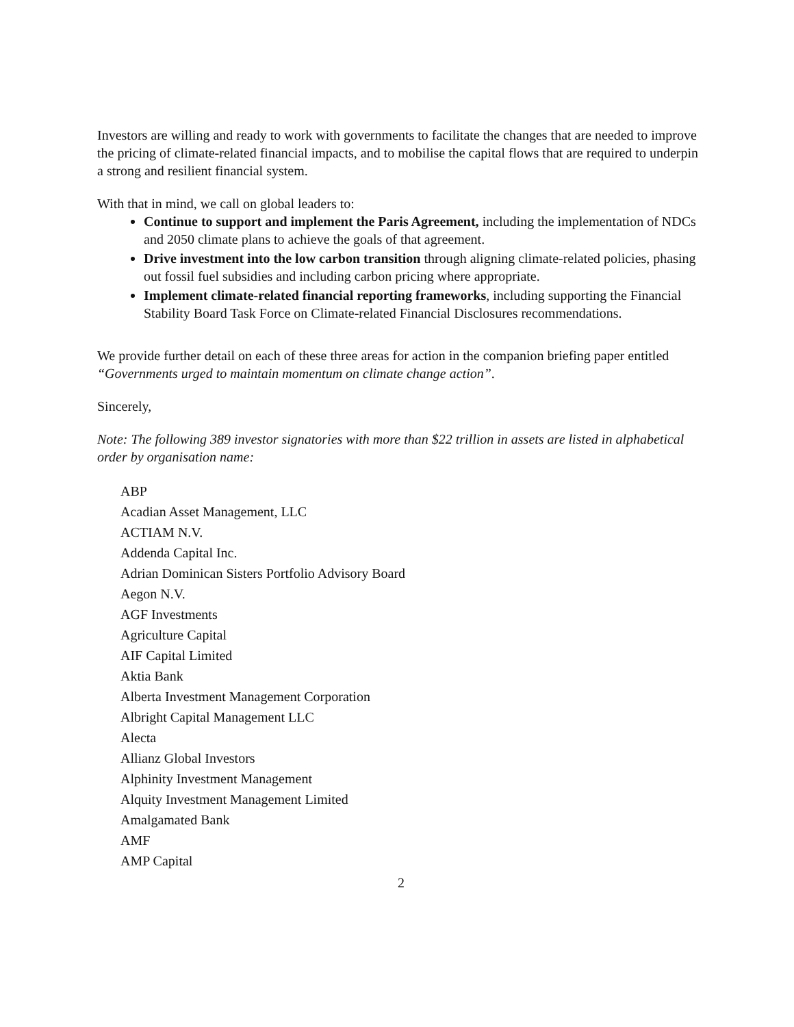Investors are willing and ready to work with governments to facilitate the changes that are needed to improve the pricing of climate-related financial impacts, and to mobilise the capital flows that are required to underpin a strong and resilient financial system.
With that in mind, we call on global leaders to:
Continue to support and implement the Paris Agreement, including the implementation of NDCs and 2050 climate plans to achieve the goals of that agreement.
Drive investment into the low carbon transition through aligning climate-related policies, phasing out fossil fuel subsidies and including carbon pricing where appropriate.
Implement climate-related financial reporting frameworks, including supporting the Financial Stability Board Task Force on Climate-related Financial Disclosures recommendations.
We provide further detail on each of these three areas for action in the companion briefing paper entitled “Governments urged to maintain momentum on climate change action”.
Sincerely,
Note: The following 389 investor signatories with more than $22 trillion in assets are listed in alphabetical order by organisation name:
ABP
Acadian Asset Management, LLC
ACTIAM N.V.
Addenda Capital Inc.
Adrian Dominican Sisters Portfolio Advisory Board
Aegon N.V.
AGF Investments
Agriculture Capital
AIF Capital Limited
Aktia Bank
Alberta Investment Management Corporation
Albright Capital Management LLC
Alecta
Allianz Global Investors
Alphinity Investment Management
Alquity Investment Management Limited
Amalgamated Bank
AMF
AMP Capital
2